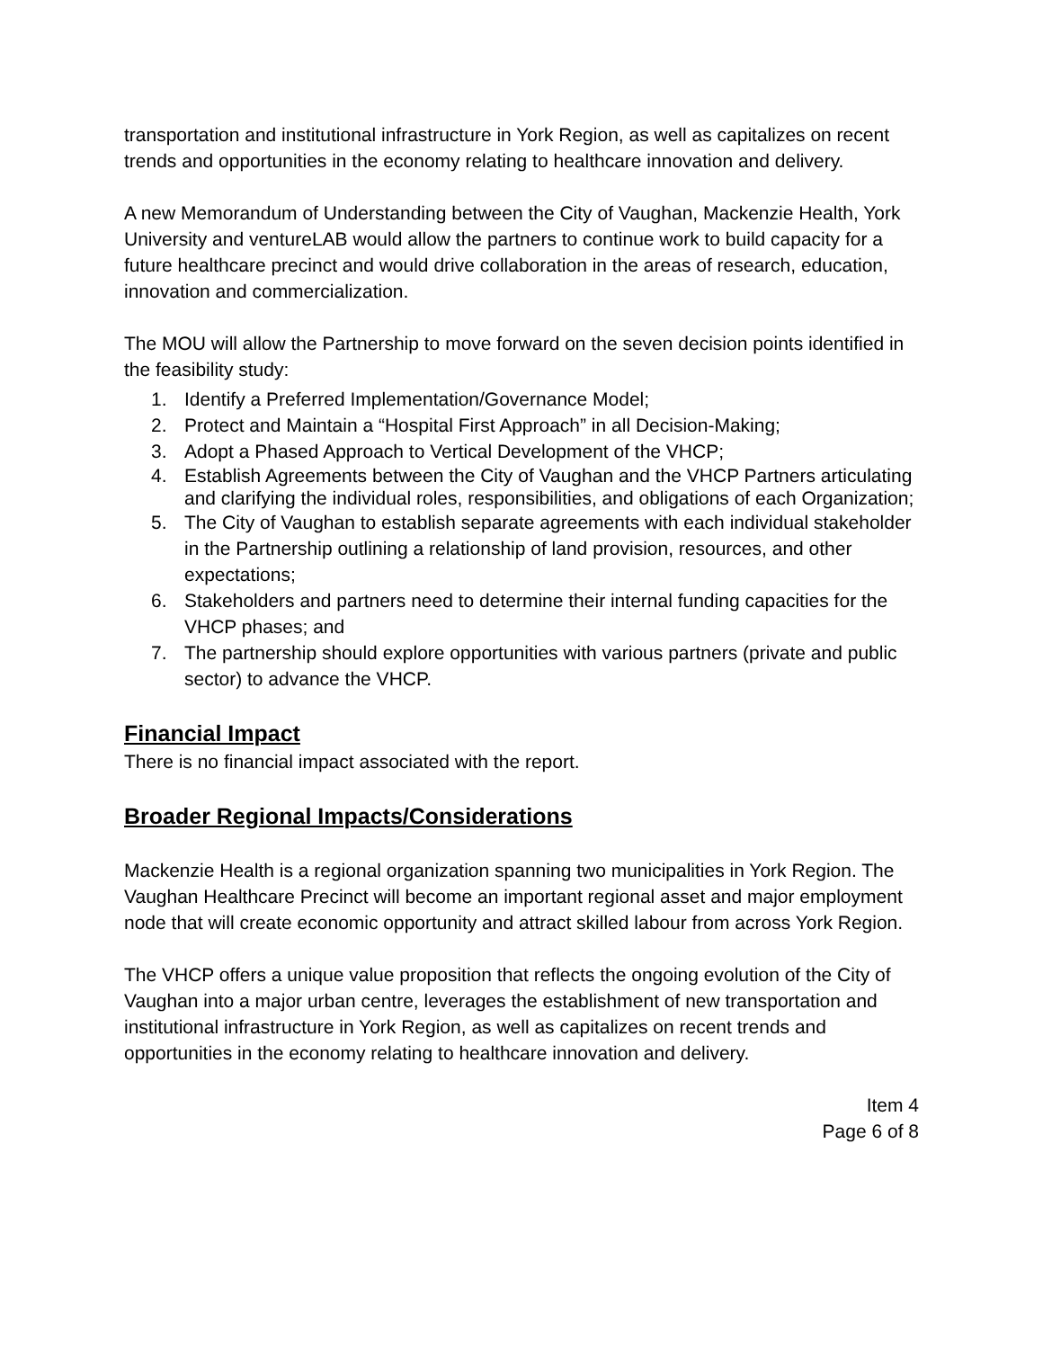transportation and institutional infrastructure in York Region, as well as capitalizes on recent trends and opportunities in the economy relating to healthcare innovation and delivery.
A new Memorandum of Understanding between the City of Vaughan, Mackenzie Health, York University and ventureLAB would allow the partners to continue work to build capacity for a future healthcare precinct and would drive collaboration in the areas of research, education, innovation and commercialization.
The MOU will allow the Partnership to move forward on the seven decision points identified in the feasibility study:
1. Identify a Preferred Implementation/Governance Model;
2. Protect and Maintain a “Hospital First Approach” in all Decision-Making;
3. Adopt a Phased Approach to Vertical Development of the VHCP;
4. Establish Agreements between the City of Vaughan and the VHCP Partners articulating and clarifying the individual roles, responsibilities, and obligations of each Organization;
5. The City of Vaughan to establish separate agreements with each individual stakeholder in the Partnership outlining a relationship of land provision, resources, and other expectations;
6. Stakeholders and partners need to determine their internal funding capacities for the VHCP phases; and
7. The partnership should explore opportunities with various partners (private and public sector) to advance the VHCP.
Financial Impact
There is no financial impact associated with the report.
Broader Regional Impacts/Considerations
Mackenzie Health is a regional organization spanning two municipalities in York Region. The Vaughan Healthcare Precinct will become an important regional asset and major employment node that will create economic opportunity and attract skilled labour from across York Region.
The VHCP offers a unique value proposition that reflects the ongoing evolution of the City of Vaughan into a major urban centre, leverages the establishment of new transportation and institutional infrastructure in York Region, as well as capitalizes on recent trends and opportunities in the economy relating to healthcare innovation and delivery.
Item 4
Page 6 of 8